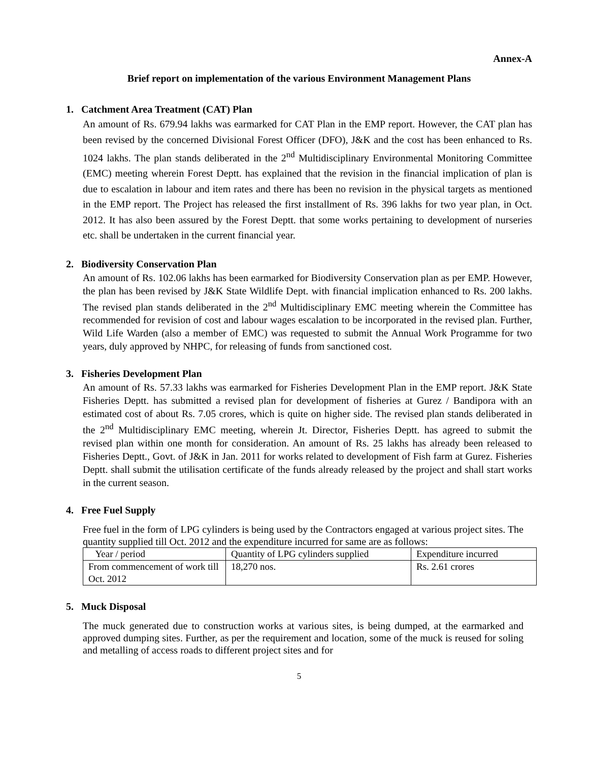Annex-A
Brief report on implementation of the various Environment Management Plans
1. Catchment Area Treatment (CAT) Plan
An amount of Rs. 679.94 lakhs was earmarked for CAT Plan in the EMP report. However, the CAT plan has been revised by the concerned Divisional Forest Officer (DFO), J&K and the cost has been enhanced to Rs. 1024 lakhs. The plan stands deliberated in the 2<sup>nd</sup> Multidisciplinary Environmental Monitoring Committee (EMC) meeting wherein Forest Deptt. has explained that the revision in the financial implication of plan is due to escalation in labour and item rates and there has been no revision in the physical targets as mentioned in the EMP report. The Project has released the first installment of Rs. 396 lakhs for two year plan, in Oct. 2012. It has also been assured by the Forest Deptt. that some works pertaining to development of nurseries etc. shall be undertaken in the current financial year.
2. Biodiversity Conservation Plan
An amount of Rs. 102.06 lakhs has been earmarked for Biodiversity Conservation plan as per EMP. However, the plan has been revised by J&K State Wildlife Dept. with financial implication enhanced to Rs. 200 lakhs. The revised plan stands deliberated in the 2<sup>nd</sup> Multidisciplinary EMC meeting wherein the Committee has recommended for revision of cost and labour wages escalation to be incorporated in the revised plan. Further, Wild Life Warden (also a member of EMC) was requested to submit the Annual Work Programme for two years, duly approved by NHPC, for releasing of funds from sanctioned cost.
3. Fisheries Development Plan
An amount of Rs. 57.33 lakhs was earmarked for Fisheries Development Plan in the EMP report. J&K State Fisheries Deptt. has submitted a revised plan for development of fisheries at Gurez / Bandipora with an estimated cost of about Rs. 7.05 crores, which is quite on higher side. The revised plan stands deliberated in the 2<sup>nd</sup> Multidisciplinary EMC meeting, wherein Jt. Director, Fisheries Deptt. has agreed to submit the revised plan within one month for consideration. An amount of Rs. 25 lakhs has already been released to Fisheries Deptt., Govt. of J&K in Jan. 2011 for works related to development of Fish farm at Gurez. Fisheries Deptt. shall submit the utilisation certificate of the funds already released by the project and shall start works in the current season.
4. Free Fuel Supply
Free fuel in the form of LPG cylinders is being used by the Contractors engaged at various project sites. The quantity supplied till Oct. 2012 and the expenditure incurred for same are as follows:
| Year / period | Quantity of LPG cylinders supplied | Expenditure incurred |
| --- | --- | --- |
| From commencement of work till Oct. 2012 | 18,270 nos. | Rs. 2.61 crores |
5. Muck Disposal
The muck generated due to construction works at various sites, is being dumped, at the earmarked and approved dumping sites. Further, as per the requirement and location, some of the muck is reused for soling and metalling of access roads to different project sites and for
5